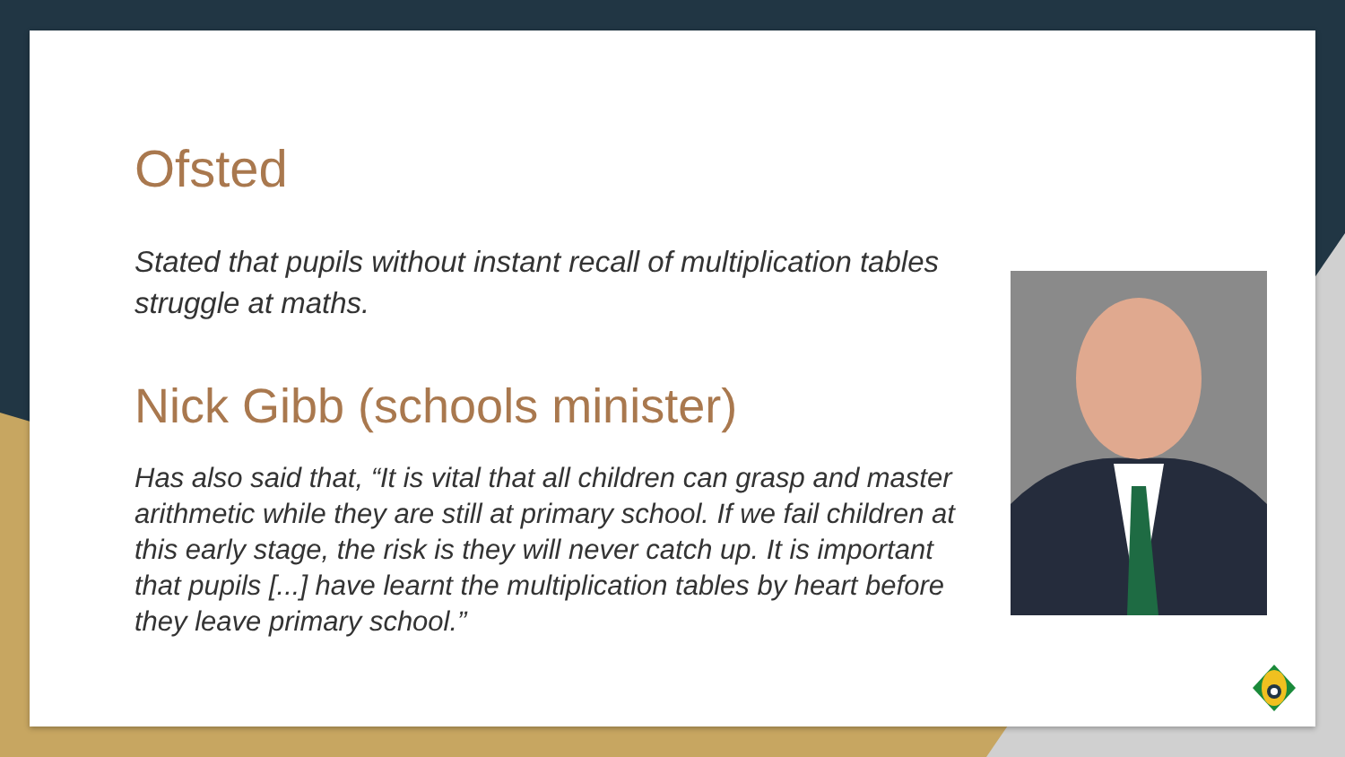Ofsted
Stated that pupils without instant recall of multiplication tables struggle at maths.
Nick Gibb (schools minister)
Has also said that, “It is vital that all children can grasp and master arithmetic while they are still at primary school. If we fail children at this early stage, the risk is they will never catch up. It is important that pupils [...] have learnt the multiplication tables by heart before they leave primary school.”